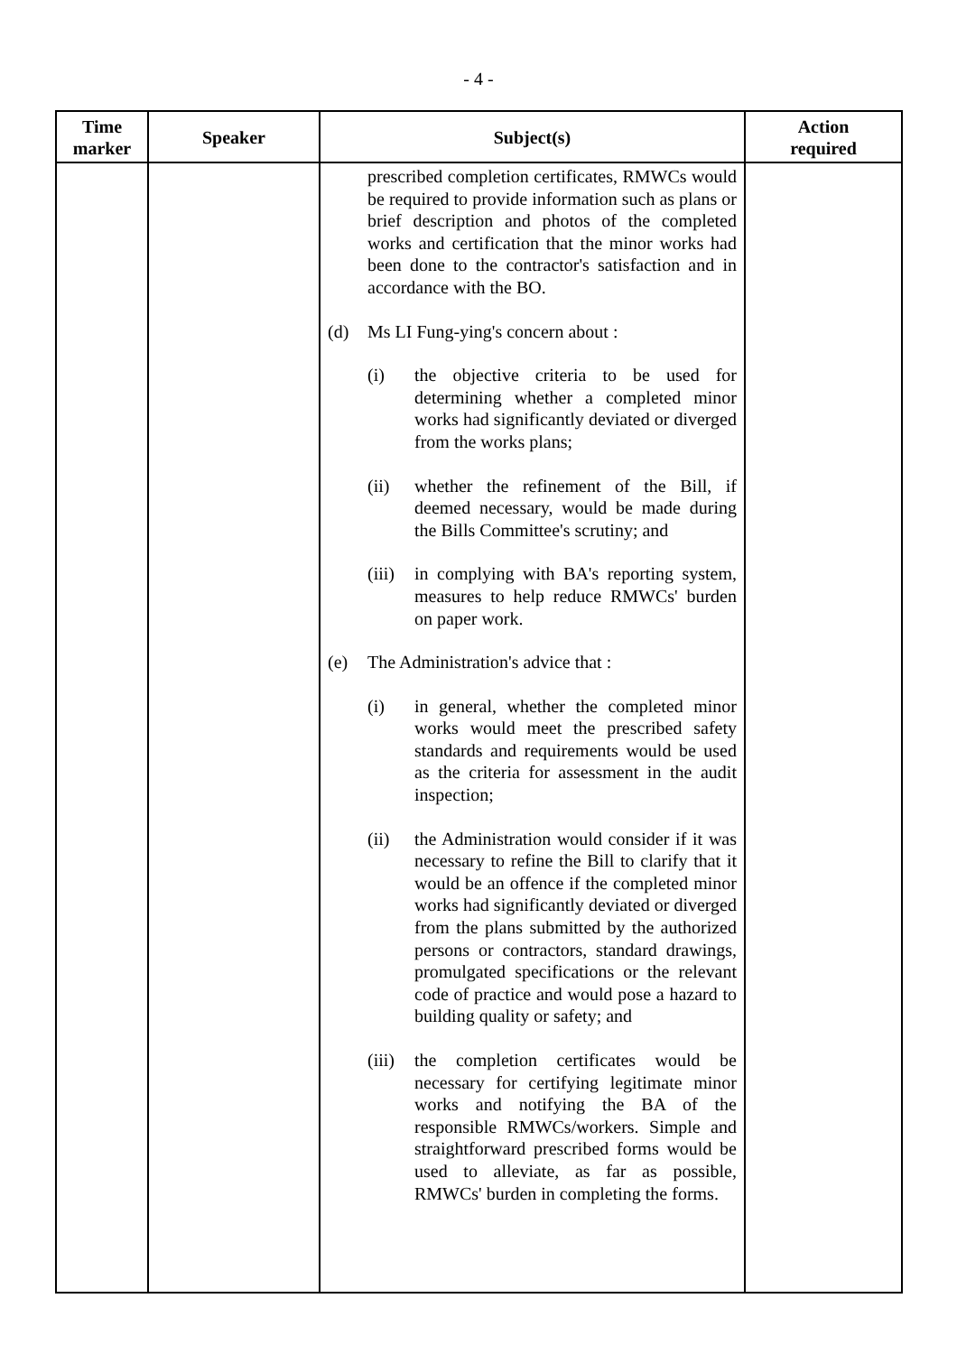- 4 -
| Time marker | Speaker | Subject(s) | Action required |
| --- | --- | --- | --- |
| | | prescribed completion certificates, RMWCs would be required to provide information such as plans or brief description and photos of the completed works and certification that the minor works had been done to the contractor's satisfaction and in accordance with the BO. (d) Ms LI Fung-ying's concern about : (i) the objective criteria to be used for determining whether a completed minor works had significantly deviated or diverged from the works plans; (ii) whether the refinement of the Bill, if deemed necessary, would be made during the Bills Committee's scrutiny; and (iii) in complying with BA's reporting system, measures to help reduce RMWCs' burden on paper work. (e) The Administration's advice that : (i) in general, whether the completed minor works would meet the prescribed safety standards and requirements would be used as the criteria for assessment in the audit inspection; (ii) the Administration would consider if it was necessary to refine the Bill to clarify that it would be an offence if the completed minor works had significantly deviated or diverged from the plans submitted by the authorized persons or contractors, standard drawings, promulgated specifications or the relevant code of practice and would pose a hazard to building quality or safety; and (iii) the completion certificates would be necessary for certifying legitimate minor works and notifying the BA of the responsible RMWCs/workers. Simple and straightforward prescribed forms would be used to alleviate, as far as possible, RMWCs' burden in completing the forms. | |